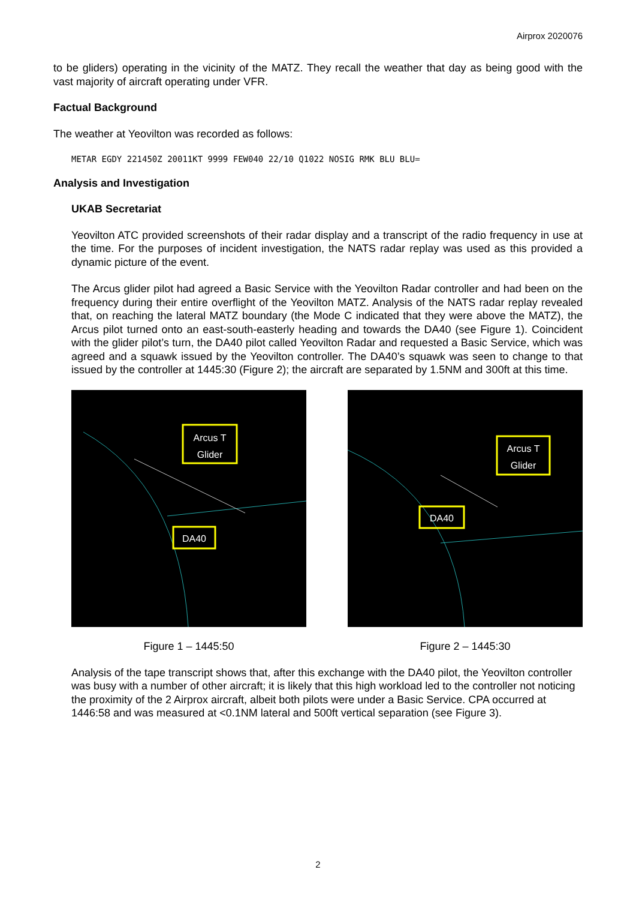Airprox 2020076
to be gliders) operating in the vicinity of the MATZ. They recall the weather that day as being good with the vast majority of aircraft operating under VFR.
Factual Background
The weather at Yeovilton was recorded as follows:
METAR EGDY 221450Z 20011KT 9999 FEW040 22/10 Q1022 NOSIG RMK BLU BLU=
Analysis and Investigation
UKAB Secretariat
Yeovilton ATC provided screenshots of their radar display and a transcript of the radio frequency in use at the time. For the purposes of incident investigation, the NATS radar replay was used as this provided a dynamic picture of the event.
The Arcus glider pilot had agreed a Basic Service with the Yeovilton Radar controller and had been on the frequency during their entire overflight of the Yeovilton MATZ. Analysis of the NATS radar replay revealed that, on reaching the lateral MATZ boundary (the Mode C indicated that they were above the MATZ), the Arcus pilot turned onto an east-south-easterly heading and towards the DA40 (see Figure 1). Coincident with the glider pilot’s turn, the DA40 pilot called Yeovilton Radar and requested a Basic Service, which was agreed and a squawk issued by the Yeovilton controller. The DA40’s squawk was seen to change to that issued by the controller at 1445:30 (Figure 2); the aircraft are separated by 1.5NM and 300ft at this time.
Arcus T
Glider
DA40
Figure 1 – 1445:50
Arcus T
Glider
DA40
Figure 2 – 1445:30
Analysis of the tape transcript shows that, after this exchange with the DA40 pilot, the Yeovilton controller was busy with a number of other aircraft; it is likely that this high workload led to the controller not noticing the proximity of the 2 Airprox aircraft, albeit both pilots were under a Basic Service. CPA occurred at 1446:58 and was measured at <0.1NM lateral and 500ft vertical separation (see Figure 3).
2